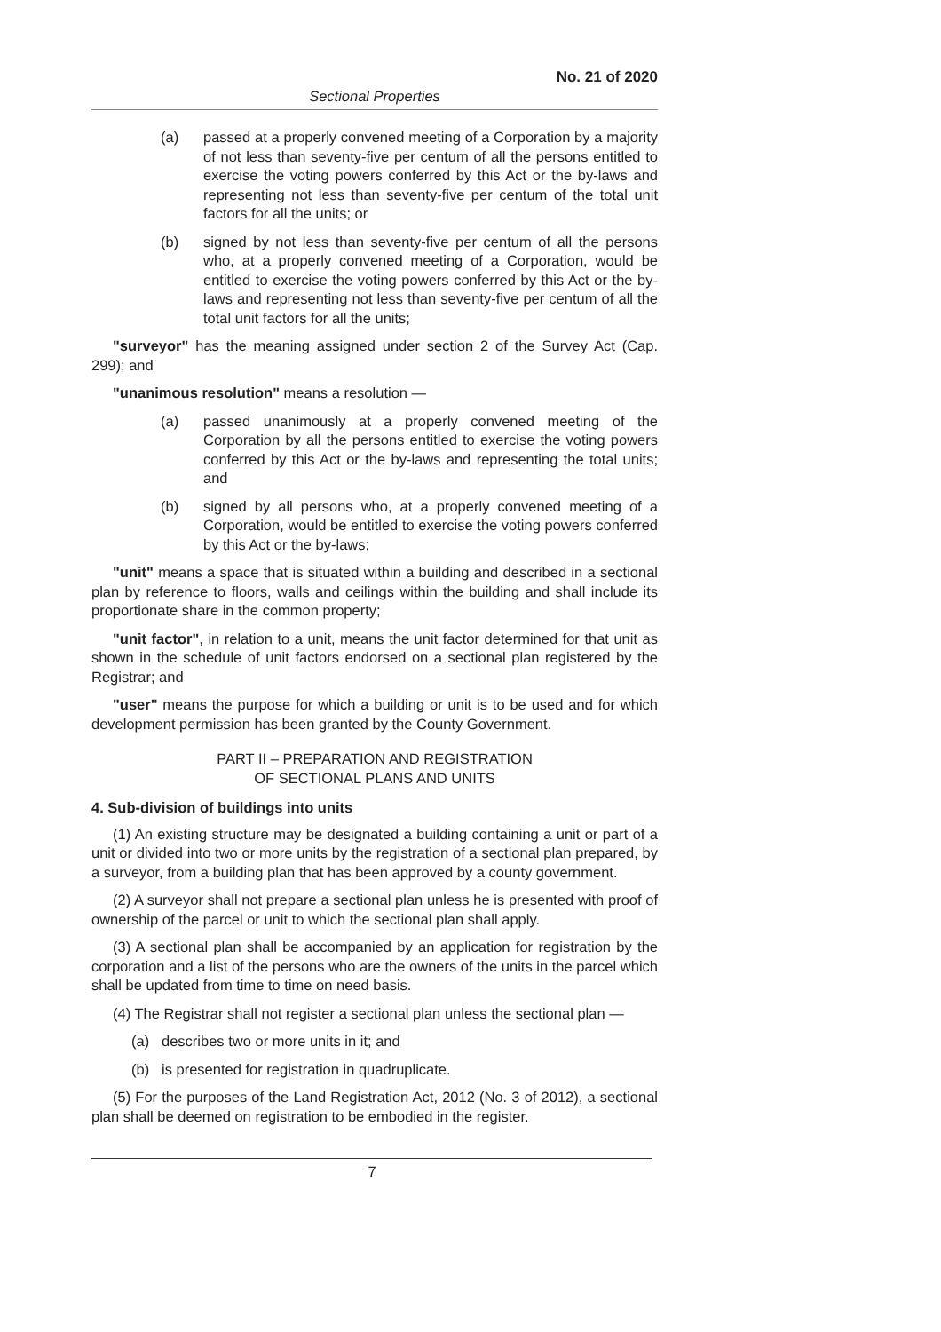No. 21 of 2020
Sectional Properties
(a) passed at a properly convened meeting of a Corporation by a majority of not less than seventy-five per centum of all the persons entitled to exercise the voting powers conferred by this Act or the by-laws and representing not less than seventy-five per centum of the total unit factors for all the units; or
(b) signed by not less than seventy-five per centum of all the persons who, at a properly convened meeting of a Corporation, would be entitled to exercise the voting powers conferred by this Act or the by-laws and representing not less than seventy-five per centum of all the total unit factors for all the units;
"surveyor" has the meaning assigned under section 2 of the Survey Act (Cap. 299); and
"unanimous resolution" means a resolution —
(a) passed unanimously at a properly convened meeting of the Corporation by all the persons entitled to exercise the voting powers conferred by this Act or the by-laws and representing the total units; and
(b) signed by all persons who, at a properly convened meeting of a Corporation, would be entitled to exercise the voting powers conferred by this Act or the by-laws;
"unit" means a space that is situated within a building and described in a sectional plan by reference to floors, walls and ceilings within the building and shall include its proportionate share in the common property;
"unit factor", in relation to a unit, means the unit factor determined for that unit as shown in the schedule of unit factors endorsed on a sectional plan registered by the Registrar; and
"user" means the purpose for which a building or unit is to be used and for which development permission has been granted by the County Government.
PART II – PREPARATION AND REGISTRATION
OF SECTIONAL PLANS AND UNITS
4. Sub-division of buildings into units
(1) An existing structure may be designated a building containing a unit or part of a unit or divided into two or more units by the registration of a sectional plan prepared, by a surveyor, from a building plan that has been approved by a county government.
(2) A surveyor shall not prepare a sectional plan unless he is presented with proof of ownership of the parcel or unit to which the sectional plan shall apply.
(3) A sectional plan shall be accompanied by an application for registration by the corporation and a list of the persons who are the owners of the units in the parcel which shall be updated from time to time on need basis.
(4) The Registrar shall not register a sectional plan unless the sectional plan —
(a) describes two or more units in it; and
(b) is presented for registration in quadruplicate.
(5) For the purposes of the Land Registration Act, 2012 (No. 3 of 2012), a sectional plan shall be deemed on registration to be embodied in the register.
7